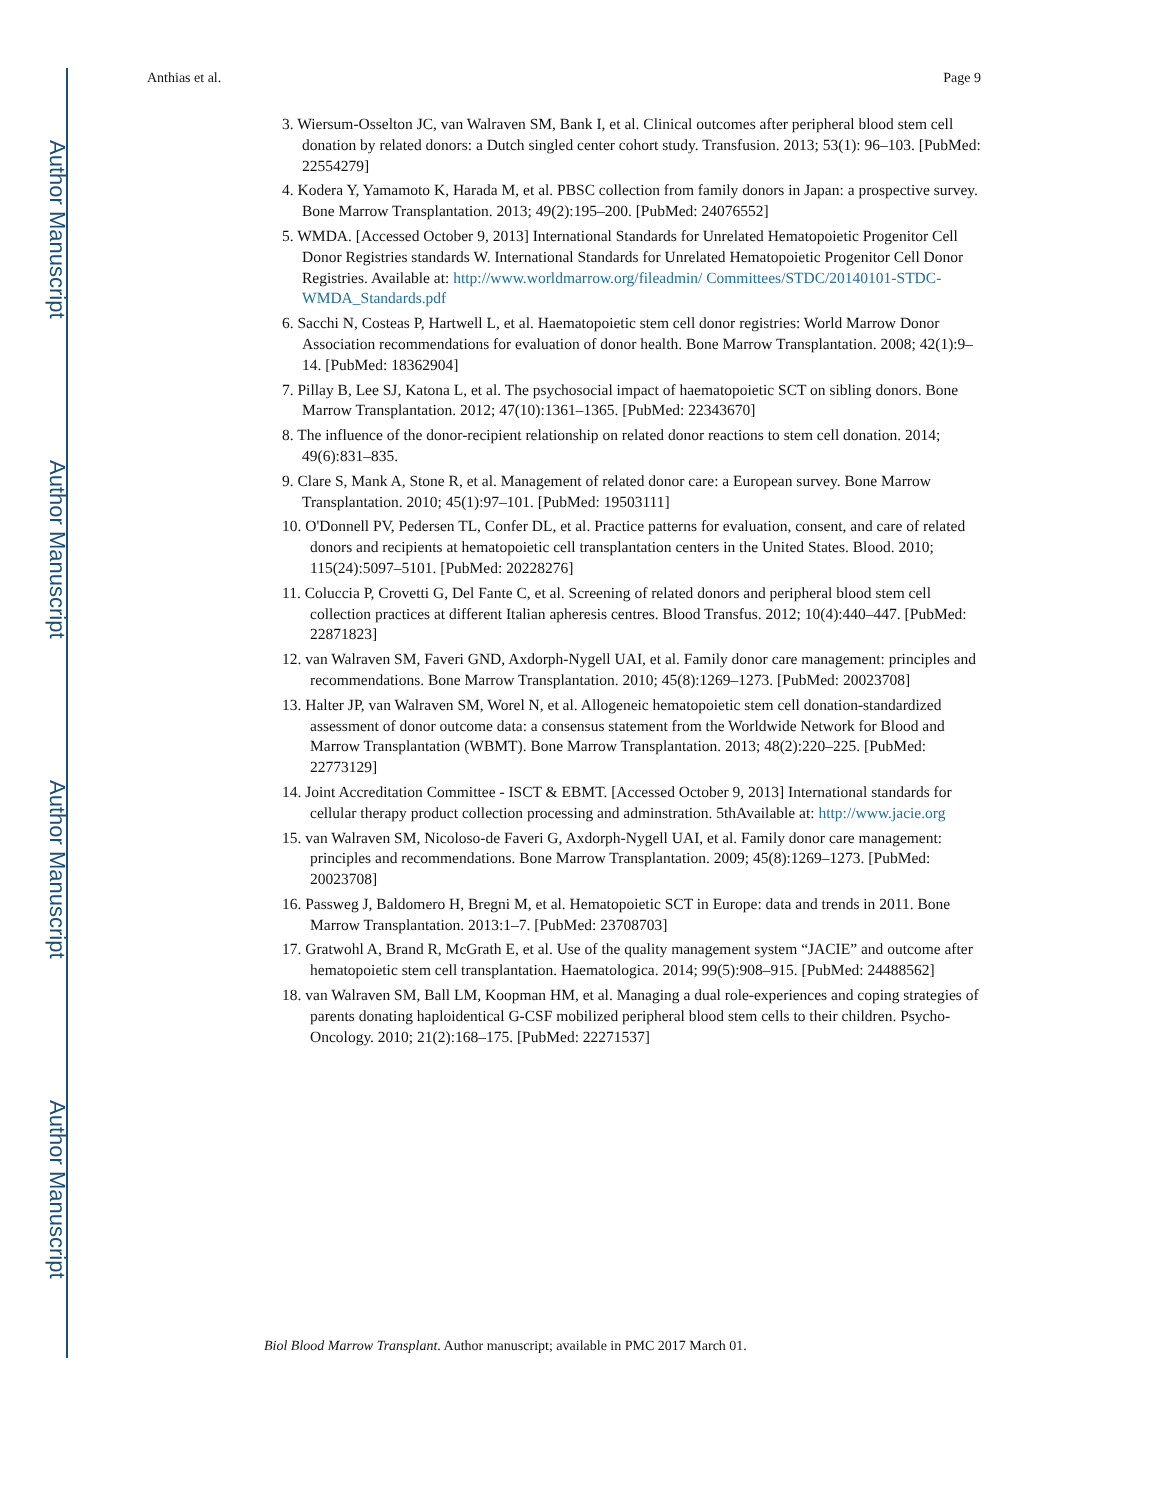Author Manuscript
Author Manuscript
Author Manuscript
Author Manuscript
Anthias et al. Page 9
3. Wiersum-Osselton JC, van Walraven SM, Bank I, et al. Clinical outcomes after peripheral blood stem cell donation by related donors: a Dutch singled center cohort study. Transfusion. 2013; 53(1): 96–103. [PubMed: 22554279]
4. Kodera Y, Yamamoto K, Harada M, et al. PBSC collection from family donors in Japan: a prospective survey. Bone Marrow Transplantation. 2013; 49(2):195–200. [PubMed: 24076552]
5. WMDA. [Accessed October 9, 2013] International Standards for Unrelated Hematopoietic Progenitor Cell Donor Registries standards W. International Standards for Unrelated Hematopoietic Progenitor Cell Donor Registries. Available at: http://www.worldmarrow.org/fileadmin/ Committees/STDC/20140101-STDC-WMDA_Standards.pdf
6. Sacchi N, Costeas P, Hartwell L, et al. Haematopoietic stem cell donor registries: World Marrow Donor Association recommendations for evaluation of donor health. Bone Marrow Transplantation. 2008; 42(1):9–14. [PubMed: 18362904]
7. Pillay B, Lee SJ, Katona L, et al. The psychosocial impact of haematopoietic SCT on sibling donors. Bone Marrow Transplantation. 2012; 47(10):1361–1365. [PubMed: 22343670]
8. The influence of the donor-recipient relationship on related donor reactions to stem cell donation. 2014; 49(6):831–835.
9. Clare S, Mank A, Stone R, et al. Management of related donor care: a European survey. Bone Marrow Transplantation. 2010; 45(1):97–101. [PubMed: 19503111]
10. O'Donnell PV, Pedersen TL, Confer DL, et al. Practice patterns for evaluation, consent, and care of related donors and recipients at hematopoietic cell transplantation centers in the United States. Blood. 2010; 115(24):5097–5101. [PubMed: 20228276]
11. Coluccia P, Crovetti G, Del Fante C, et al. Screening of related donors and peripheral blood stem cell collection practices at different Italian apheresis centres. Blood Transfus. 2012; 10(4):440–447. [PubMed: 22871823]
12. van Walraven SM, Faveri GND, Axdorph-Nygell UAI, et al. Family donor care management: principles and recommendations. Bone Marrow Transplantation. 2010; 45(8):1269–1273. [PubMed: 20023708]
13. Halter JP, van Walraven SM, Worel N, et al. Allogeneic hematopoietic stem cell donation-standardized assessment of donor outcome data: a consensus statement from the Worldwide Network for Blood and Marrow Transplantation (WBMT). Bone Marrow Transplantation. 2013; 48(2):220–225. [PubMed: 22773129]
14. Joint Accreditation Committee - ISCT & EBMT. [Accessed October 9, 2013] International standards for cellular therapy product collection processing and adminstration. 5thAvailable at: http://www.jacie.org
15. van Walraven SM, Nicoloso-de Faveri G, Axdorph-Nygell UAI, et al. Family donor care management: principles and recommendations. Bone Marrow Transplantation. 2009; 45(8):1269–1273. [PubMed: 20023708]
16. Passweg J, Baldomero H, Bregni M, et al. Hematopoietic SCT in Europe: data and trends in 2011. Bone Marrow Transplantation. 2013:1–7. [PubMed: 23708703]
17. Gratwohl A, Brand R, McGrath E, et al. Use of the quality management system “JACIE” and outcome after hematopoietic stem cell transplantation. Haematologica. 2014; 99(5):908–915. [PubMed: 24488562]
18. van Walraven SM, Ball LM, Koopman HM, et al. Managing a dual role-experiences and coping strategies of parents donating haploidentical G-CSF mobilized peripheral blood stem cells to their children. Psycho-Oncology. 2010; 21(2):168–175. [PubMed: 22271537]
Biol Blood Marrow Transplant. Author manuscript; available in PMC 2017 March 01.